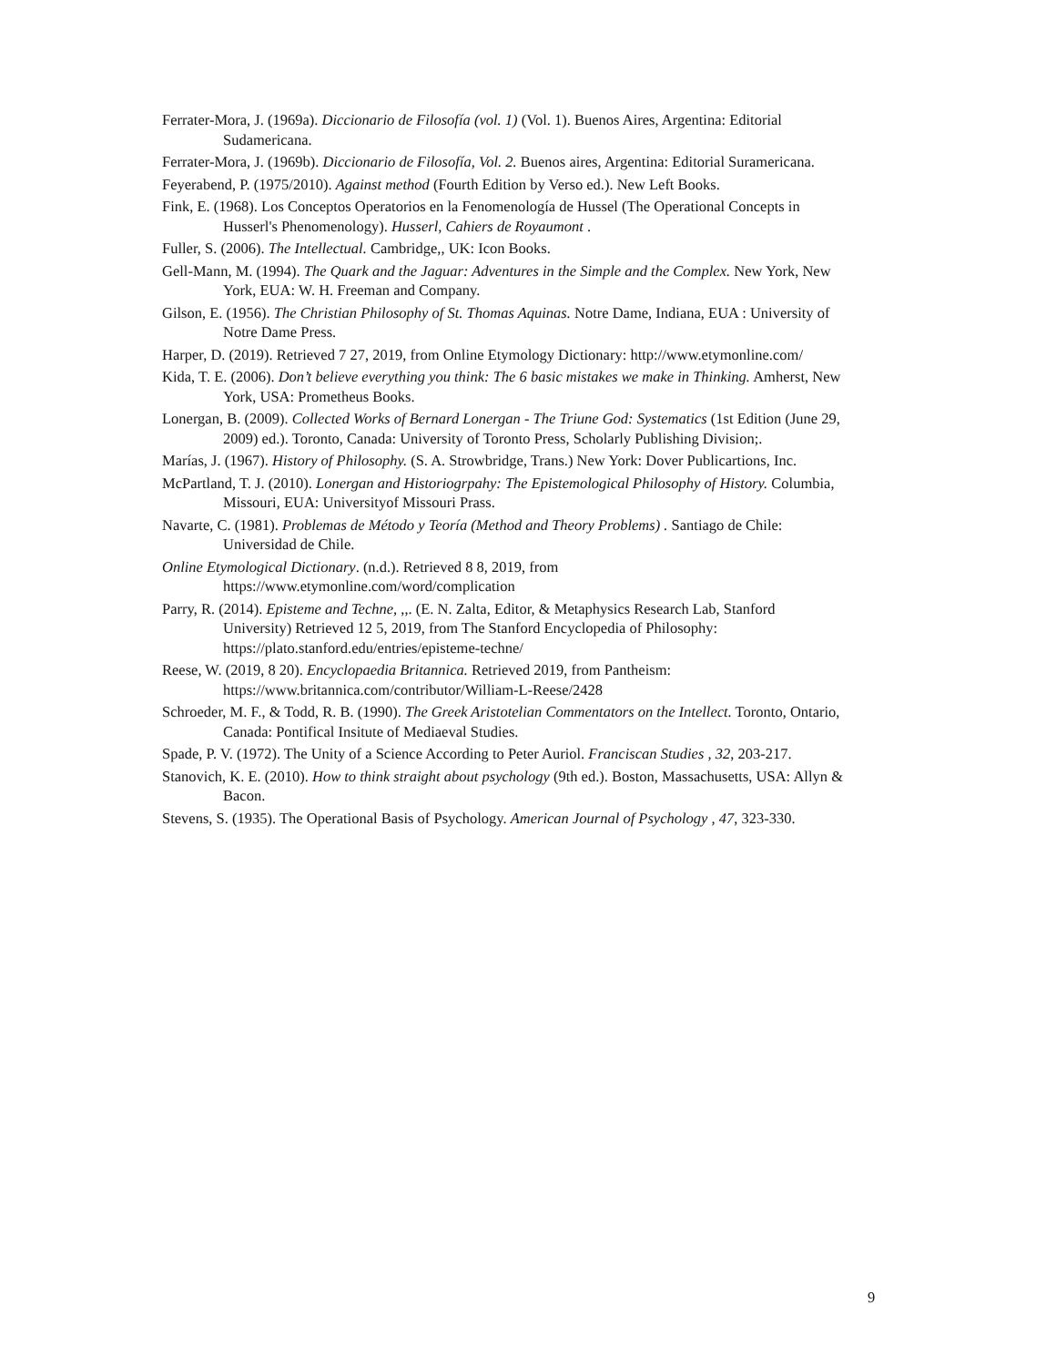Ferrater-Mora, J. (1969a). Diccionario de Filosofía (vol. 1) (Vol. 1). Buenos Aires, Argentina: Editorial Sudamericana.
Ferrater-Mora, J. (1969b). Diccionario de Filosofía, Vol. 2. Buenos aires, Argentina: Editorial Suramericana.
Feyerabend, P. (1975/2010). Against method (Fourth Edition by Verso ed.). New Left Books.
Fink, E. (1968). Los Conceptos Operatorios en la Fenomenología de Hussel (The Operational Concepts in Husserl's Phenomenology). Husserl, Cahiers de Royaumont .
Fuller, S. (2006). The Intellectual. Cambridge,, UK: Icon Books.
Gell-Mann, M. (1994). The Quark and the Jaguar: Adventures in the Simple and the Complex. New York, New York, EUA: W. H. Freeman and Company.
Gilson, E. (1956). The Christian Philosophy of St. Thomas Aquinas. Notre Dame, Indiana, EUA : University of Notre Dame Press.
Harper, D. (2019). Retrieved 7 27, 2019, from Online Etymology Dictionary: http://www.etymonline.com/
Kida, T. E. (2006). Don’t believe everything you think: The 6 basic mistakes we make in Thinking. Amherst, New York, USA: Prometheus Books.
Lonergan, B. (2009). Collected Works of Bernard Lonergan - The Triune God: Systematics (1st Edition (June 29, 2009) ed.). Toronto, Canada: University of Toronto Press, Scholarly Publishing Division;.
Marías, J. (1967). History of Philosophy. (S. A. Strowbridge, Trans.) New York: Dover Publicartions, Inc.
McPartland, T. J. (2010). Lonergan and Historiogrpahy: The Epistemological Philosophy of History. Columbia, Missouri, EUA: Universityof Missouri Prass.
Navarte, C. (1981). Problemas de Método y Teoría (Method and Theory Problems) . Santiago de Chile: Universidad de Chile.
Online Etymological Dictionary. (n.d.). Retrieved 8 8, 2019, from https://www.etymonline.com/word/complication
Parry, R. (2014). Episteme and Techne, ,,. (E. N. Zalta, Editor, & Metaphysics Research Lab, Stanford University) Retrieved 12 5, 2019, from The Stanford Encyclopedia of Philosophy: https://plato.stanford.edu/entries/episteme-techne/
Reese, W. (2019, 8 20). Encyclopaedia Britannica. Retrieved 2019, from Pantheism: https://www.britannica.com/contributor/William-L-Reese/2428
Schroeder, M. F., & Todd, R. B. (1990). The Greek Aristotelian Commentators on the Intellect. Toronto, Ontario, Canada: Pontifical Insitute of Mediaeval Studies.
Spade, P. V. (1972). The Unity of a Science According to Peter Auriol. Franciscan Studies , 32, 203-217.
Stanovich, K. E. (2010). How to think straight about psychology (9th ed.). Boston, Massachusetts, USA: Allyn & Bacon.
Stevens, S. (1935). The Operational Basis of Psychology. American Journal of Psychology , 47, 323-330.
9